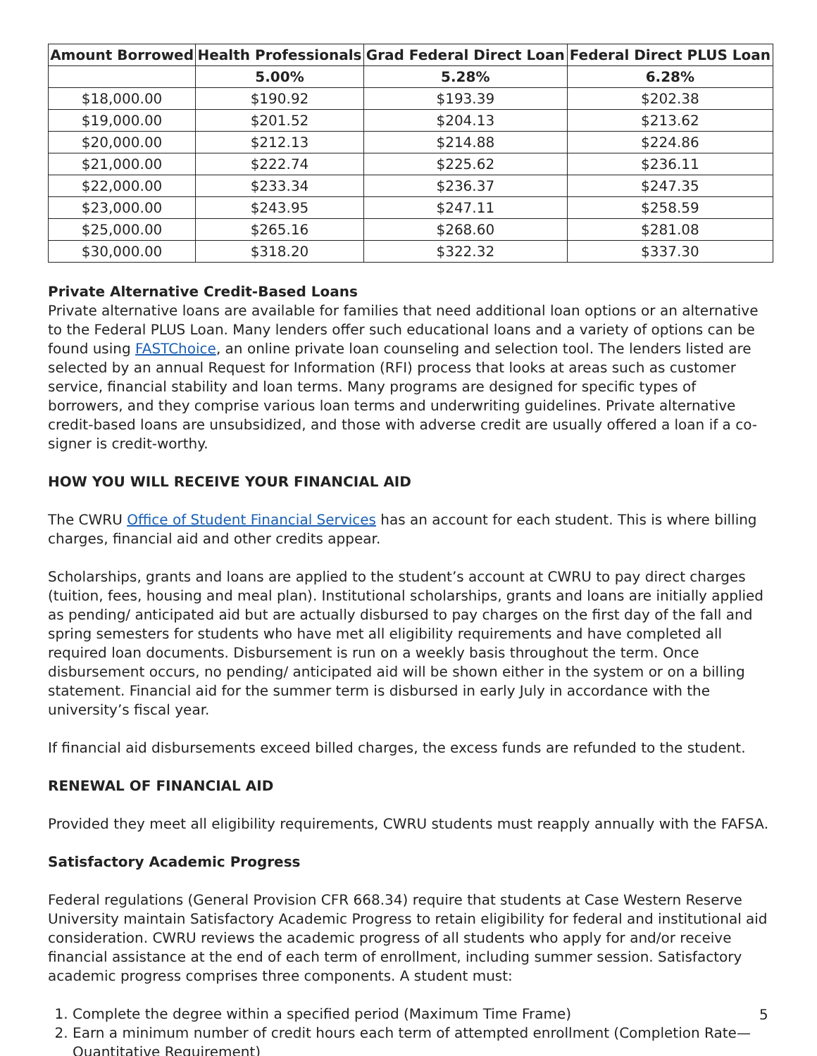| Amount Borrowed | Health Professionals | Grad Federal Direct Loan | Federal Direct PLUS Loan |
| --- | --- | --- | --- |
| | 5.00% | 5.28% | 6.28% |
| $18,000.00 | $190.92 | $193.39 | $202.38 |
| $19,000.00 | $201.52 | $204.13 | $213.62 |
| $20,000.00 | $212.13 | $214.88 | $224.86 |
| $21,000.00 | $222.74 | $225.62 | $236.11 |
| $22,000.00 | $233.34 | $236.37 | $247.35 |
| $23,000.00 | $243.95 | $247.11 | $258.59 |
| $25,000.00 | $265.16 | $268.60 | $281.08 |
| $30,000.00 | $318.20 | $322.32 | $337.30 |
Private Alternative Credit-Based Loans
Private alternative loans are available for families that need additional loan options or an alternative to the Federal PLUS Loan. Many lenders offer such educational loans and a variety of options can be found using FASTChoice, an online private loan counseling and selection tool. The lenders listed are selected by an annual Request for Information (RFI) process that looks at areas such as customer service, financial stability and loan terms. Many programs are designed for specific types of borrowers, and they comprise various loan terms and underwriting guidelines. Private alternative credit-based loans are unsubsidized, and those with adverse credit are usually offered a loan if a co-signer is credit-worthy.
HOW YOU WILL RECEIVE YOUR FINANCIAL AID
The CWRU Office of Student Financial Services has an account for each student. This is where billing charges, financial aid and other credits appear.
Scholarships, grants and loans are applied to the student’s account at CWRU to pay direct charges (tuition, fees, housing and meal plan). Institutional scholarships, grants and loans are initially applied as pending/ anticipated aid but are actually disbursed to pay charges on the first day of the fall and spring semesters for students who have met all eligibility requirements and have completed all required loan documents. Disbursement is run on a weekly basis throughout the term. Once disbursement occurs, no pending/ anticipated aid will be shown either in the system or on a billing statement. Financial aid for the summer term is disbursed in early July in accordance with the university’s fiscal year.
If financial aid disbursements exceed billed charges, the excess funds are refunded to the student.
RENEWAL OF FINANCIAL AID
Provided they meet all eligibility requirements, CWRU students must reapply annually with the FAFSA.
Satisfactory Academic Progress
Federal regulations (General Provision CFR 668.34) require that students at Case Western Reserve University maintain Satisfactory Academic Progress to retain eligibility for federal and institutional aid consideration. CWRU reviews the academic progress of all students who apply for and/or receive financial assistance at the end of each term of enrollment, including summer session. Satisfactory academic progress comprises three components. A student must:
1. Complete the degree within a specified period (Maximum Time Frame)
2. Earn a minimum number of credit hours each term of attempted enrollment (Completion Rate—Quantitative Requirement)
5